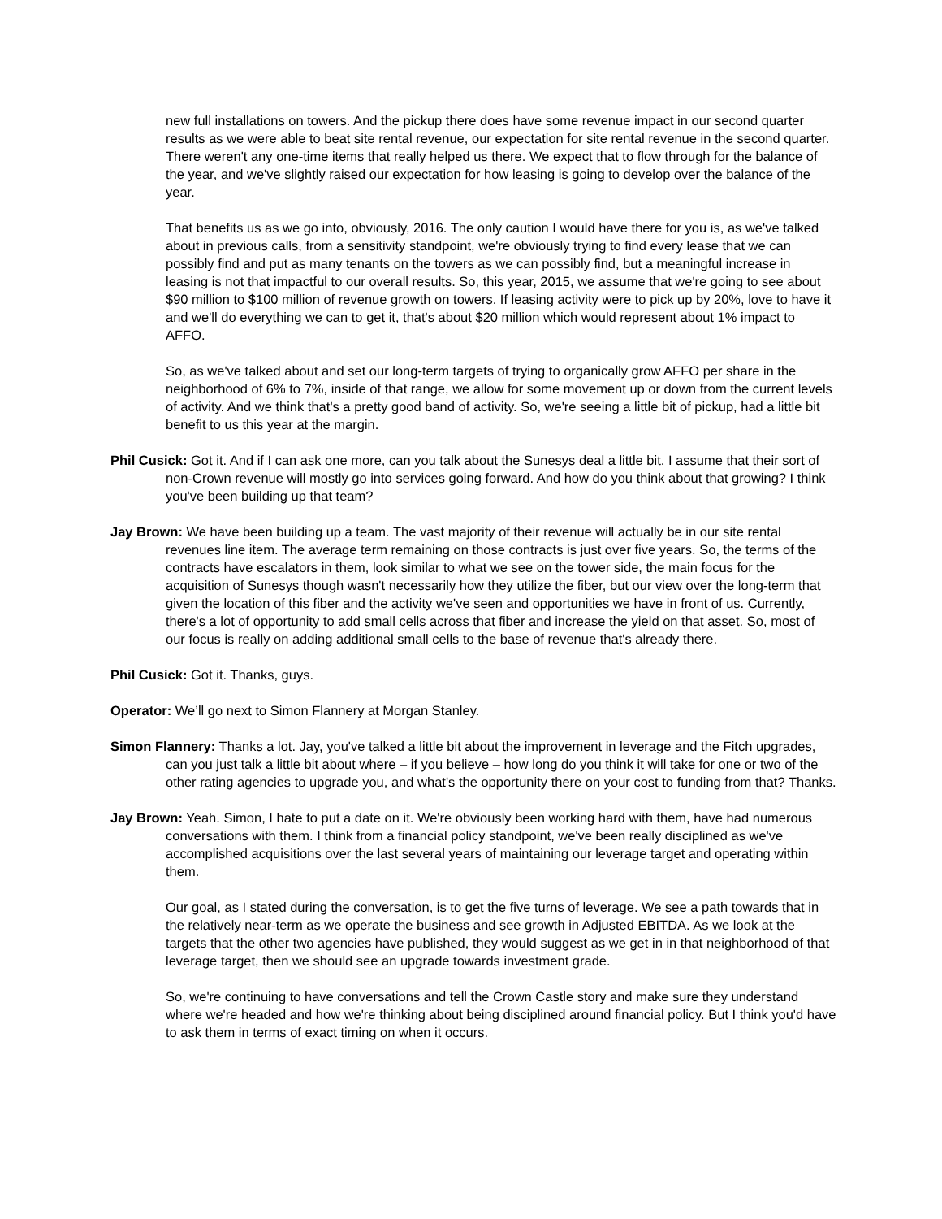new full installations on towers. And the pickup there does have some revenue impact in our second quarter results as we were able to beat site rental revenue, our expectation for site rental revenue in the second quarter. There weren't any one-time items that really helped us there. We expect that to flow through for the balance of the year, and we've slightly raised our expectation for how leasing is going to develop over the balance of the year.
That benefits us as we go into, obviously, 2016. The only caution I would have there for you is, as we've talked about in previous calls, from a sensitivity standpoint, we're obviously trying to find every lease that we can possibly find and put as many tenants on the towers as we can possibly find, but a meaningful increase in leasing is not that impactful to our overall results. So, this year, 2015, we assume that we're going to see about $90 million to $100 million of revenue growth on towers. If leasing activity were to pick up by 20%, love to have it and we'll do everything we can to get it, that's about $20 million which would represent about 1% impact to AFFO.
So, as we've talked about and set our long-term targets of trying to organically grow AFFO per share in the neighborhood of 6% to 7%, inside of that range, we allow for some movement up or down from the current levels of activity. And we think that's a pretty good band of activity. So, we're seeing a little bit of pickup, had a little bit benefit to us this year at the margin.
Phil Cusick: Got it. And if I can ask one more, can you talk about the Sunesys deal a little bit. I assume that their sort of non-Crown revenue will mostly go into services going forward. And how do you think about that growing? I think you've been building up that team?
Jay Brown: We have been building up a team. The vast majority of their revenue will actually be in our site rental revenues line item. The average term remaining on those contracts is just over five years. So, the terms of the contracts have escalators in them, look similar to what we see on the tower side, the main focus for the acquisition of Sunesys though wasn't necessarily how they utilize the fiber, but our view over the long-term that given the location of this fiber and the activity we've seen and opportunities we have in front of us. Currently, there's a lot of opportunity to add small cells across that fiber and increase the yield on that asset. So, most of our focus is really on adding additional small cells to the base of revenue that's already there.
Phil Cusick: Got it. Thanks, guys.
Operator: We’ll go next to Simon Flannery at Morgan Stanley.
Simon Flannery: Thanks a lot. Jay, you've talked a little bit about the improvement in leverage and the Fitch upgrades, can you just talk a little bit about where – if you believe – how long do you think it will take for one or two of the other rating agencies to upgrade you, and what's the opportunity there on your cost to funding from that? Thanks.
Jay Brown: Yeah. Simon, I hate to put a date on it. We're obviously been working hard with them, have had numerous conversations with them. I think from a financial policy standpoint, we've been really disciplined as we've accomplished acquisitions over the last several years of maintaining our leverage target and operating within them.
Our goal, as I stated during the conversation, is to get the five turns of leverage. We see a path towards that in the relatively near-term as we operate the business and see growth in Adjusted EBITDA. As we look at the targets that the other two agencies have published, they would suggest as we get in in that neighborhood of that leverage target, then we should see an upgrade towards investment grade.
So, we're continuing to have conversations and tell the Crown Castle story and make sure they understand where we're headed and how we're thinking about being disciplined around financial policy. But I think you'd have to ask them in terms of exact timing on when it occurs.